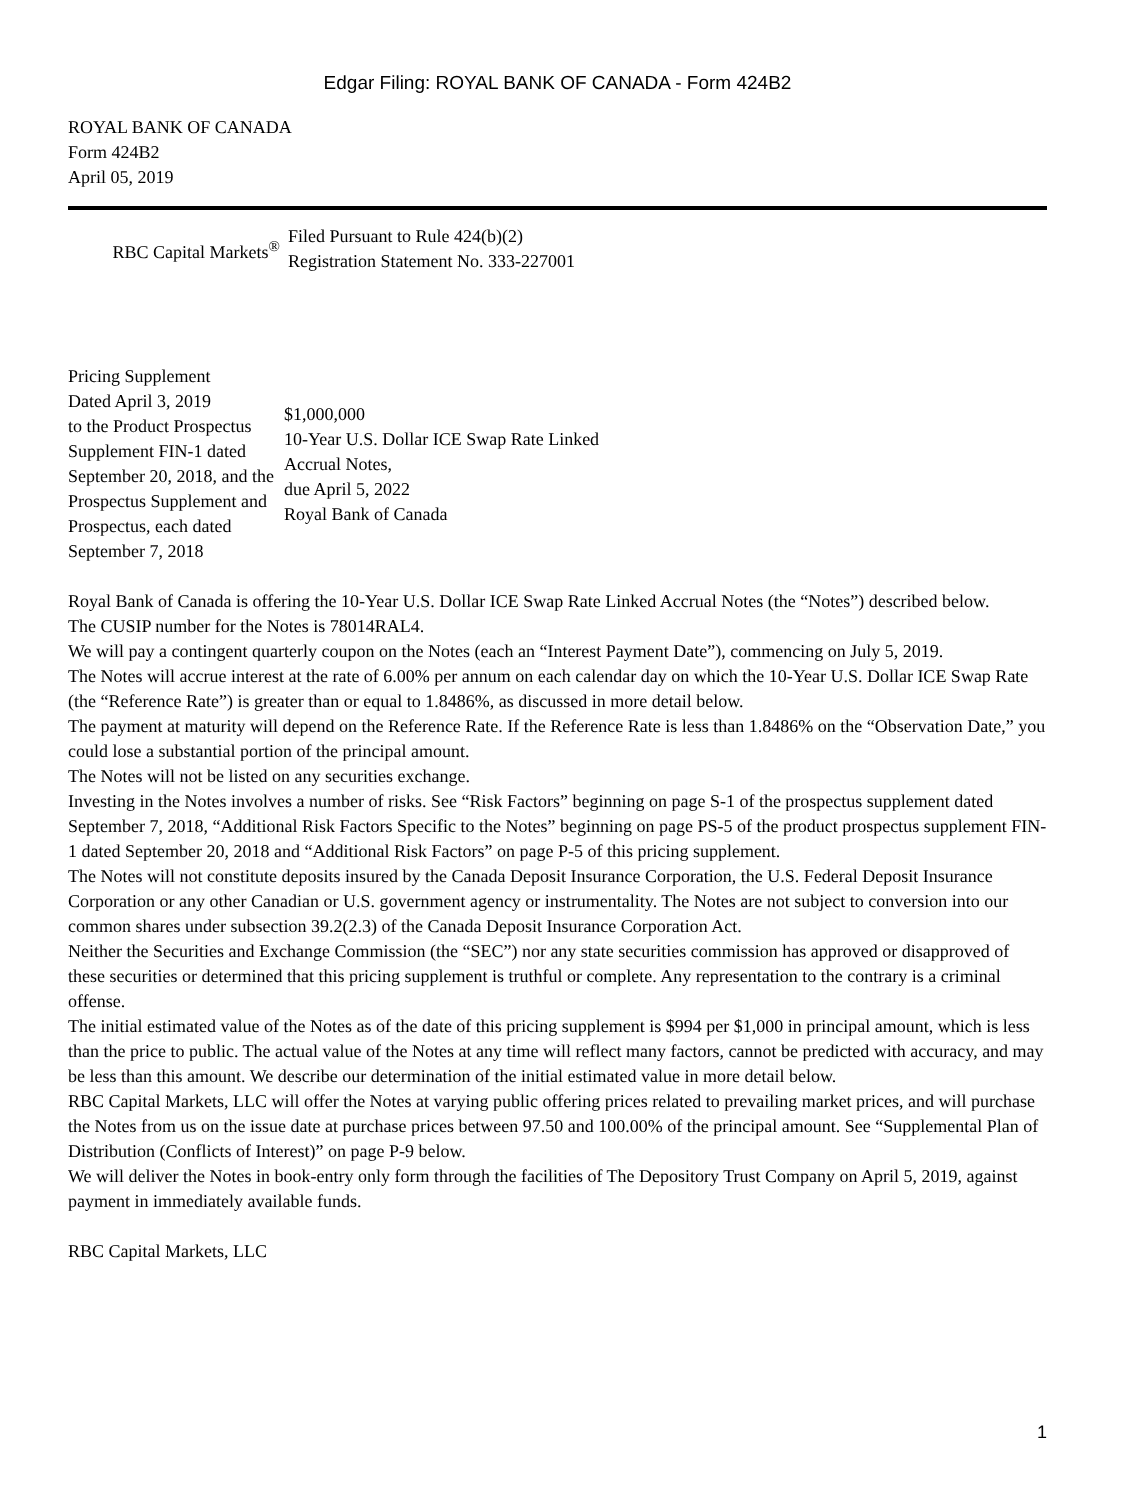Edgar Filing: ROYAL BANK OF CANADA - Form 424B2
ROYAL BANK OF CANADA
Form 424B2
April 05, 2019
RBC Capital Markets<sup>®</sup>
Filed Pursuant to Rule 424(b)(2)
Registration Statement No. 333-227001
Pricing Supplement
Dated April 3, 2019
to the Product Prospectus Supplement FIN-1 dated September 20, 2018, and the Prospectus Supplement and Prospectus, each dated September 7, 2018
$1,000,000
10-Year U.S. Dollar ICE Swap Rate Linked
Accrual Notes,
due April 5, 2022
Royal Bank of Canada
Royal Bank of Canada is offering the 10-Year U.S. Dollar ICE Swap Rate Linked Accrual Notes (the “Notes”) described below.
The CUSIP number for the Notes is 78014RAL4.
We will pay a contingent quarterly coupon on the Notes (each an “Interest Payment Date”), commencing on July 5, 2019.
The Notes will accrue interest at the rate of 6.00% per annum on each calendar day on which the 10-Year U.S. Dollar ICE Swap Rate (the “Reference Rate”) is greater than or equal to 1.8486%, as discussed in more detail below.
The payment at maturity will depend on the Reference Rate. If the Reference Rate is less than 1.8486% on the “Observation Date,” you could lose a substantial portion of the principal amount.
The Notes will not be listed on any securities exchange.
Investing in the Notes involves a number of risks. See “Risk Factors” beginning on page S-1 of the prospectus supplement dated September 7, 2018, “Additional Risk Factors Specific to the Notes” beginning on page PS-5 of the product prospectus supplement FIN-1 dated September 20, 2018 and “Additional Risk Factors” on page P-5 of this pricing supplement.
The Notes will not constitute deposits insured by the Canada Deposit Insurance Corporation, the U.S. Federal Deposit Insurance Corporation or any other Canadian or U.S. government agency or instrumentality. The Notes are not subject to conversion into our common shares under subsection 39.2(2.3) of the Canada Deposit Insurance Corporation Act.
Neither the Securities and Exchange Commission (the “SEC”) nor any state securities commission has approved or disapproved of these securities or determined that this pricing supplement is truthful or complete. Any representation to the contrary is a criminal offense.
The initial estimated value of the Notes as of the date of this pricing supplement is $994 per $1,000 in principal amount, which is less than the price to public. The actual value of the Notes at any time will reflect many factors, cannot be predicted with accuracy, and may be less than this amount. We describe our determination of the initial estimated value in more detail below.
RBC Capital Markets, LLC will offer the Notes at varying public offering prices related to prevailing market prices, and will purchase the Notes from us on the issue date at purchase prices between 97.50 and 100.00% of the principal amount. See “Supplemental Plan of Distribution (Conflicts of Interest)” on page P-9 below.
We will deliver the Notes in book-entry only form through the facilities of The Depository Trust Company on April 5, 2019, against payment in immediately available funds.
RBC Capital Markets, LLC
1